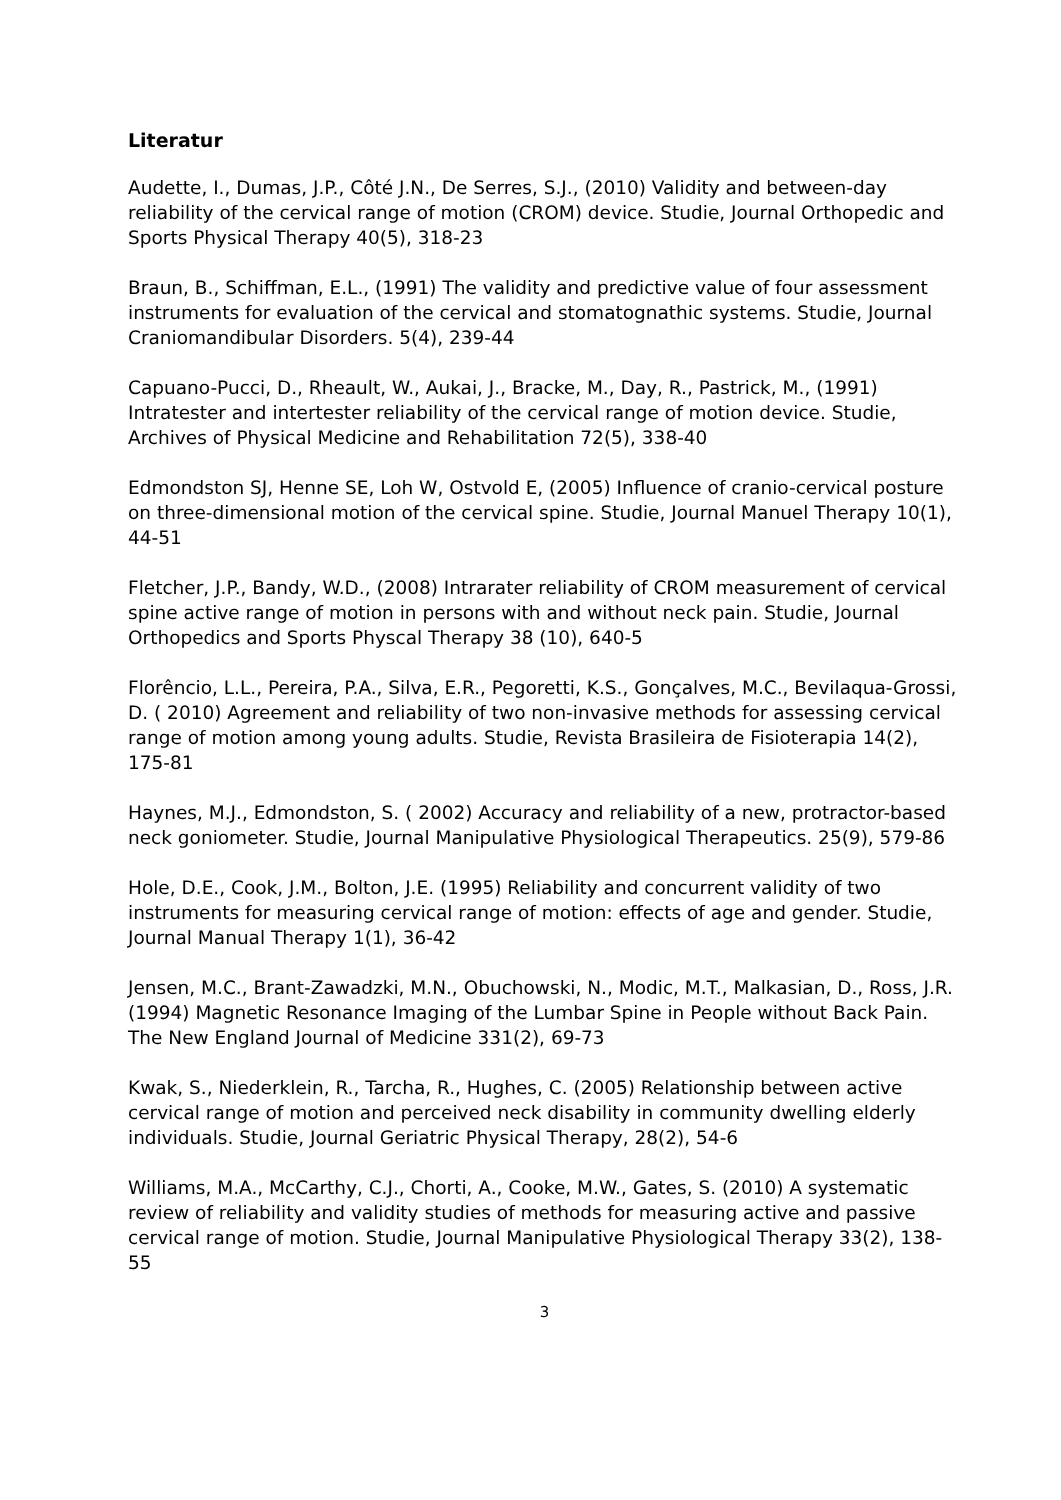Literatur
Audette, I., Dumas, J.P., Côté J.N., De Serres, S.J., (2010) Validity and between-day reliability of the cervical range of motion (CROM) device. Studie, Journal Orthopedic and Sports Physical Therapy 40(5), 318-23
Braun, B., Schiffman, E.L., (1991) The validity and predictive value of four assessment instruments for evaluation of the cervical and stomatognathic systems. Studie, Journal Craniomandibular Disorders. 5(4), 239-44
Capuano-Pucci, D., Rheault, W., Aukai, J., Bracke, M., Day, R., Pastrick, M., (1991) Intratester and intertester reliability of the cervical range of motion device. Studie, Archives of Physical Medicine and Rehabilitation 72(5), 338-40
Edmondston SJ, Henne SE, Loh W, Ostvold E, (2005) Influence of cranio-cervical posture on three-dimensional motion of the cervical spine. Studie, Journal Manuel Therapy 10(1), 44-51
Fletcher, J.P., Bandy, W.D., (2008) Intrarater reliability of CROM measurement of cervical spine active range of motion in persons with and without neck pain. Studie, Journal Orthopedics and Sports Physcal Therapy 38 (10), 640-5
Florêncio, L.L., Pereira, P.A., Silva, E.R., Pegoretti, K.S., Gonçalves, M.C., Bevilaqua-Grossi, D. ( 2010) Agreement and reliability of two non-invasive methods for assessing cervical range of motion among young adults. Studie, Revista Brasileira de Fisioterapia 14(2), 175-81
Haynes, M.J., Edmondston, S. ( 2002) Accuracy and reliability of a new, protractor-based neck goniometer. Studie, Journal Manipulative Physiological Therapeutics. 25(9), 579-86
Hole, D.E., Cook, J.M., Bolton, J.E. (1995) Reliability and concurrent validity of two instruments for measuring cervical range of motion: effects of age and gender. Studie, Journal Manual Therapy 1(1), 36-42
Jensen, M.C., Brant-Zawadzki, M.N., Obuchowski, N., Modic, M.T., Malkasian, D., Ross, J.R. (1994) Magnetic Resonance Imaging of the Lumbar Spine in People without Back Pain. The New England Journal of Medicine 331(2), 69-73
Kwak, S., Niederklein, R., Tarcha, R., Hughes, C. (2005) Relationship between active cervical range of motion and perceived neck disability in community dwelling elderly individuals. Studie, Journal Geriatric Physical Therapy, 28(2), 54-6
Williams, M.A., McCarthy, C.J., Chorti, A., Cooke, M.W., Gates, S. (2010) A systematic review of reliability and validity studies of methods for measuring active and passive cervical range of motion. Studie, Journal Manipulative Physiological Therapy 33(2), 138-55
3